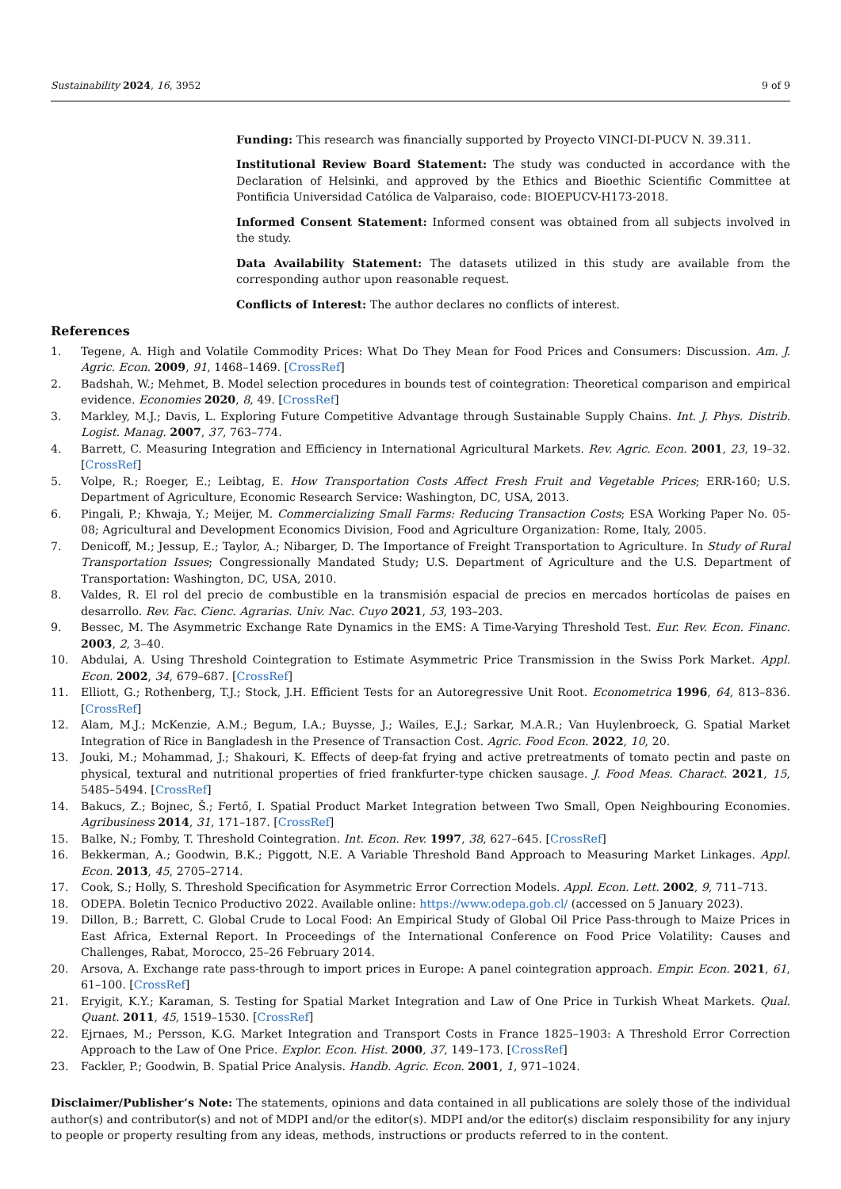Sustainability 2024, 16, 3952 9 of 9
Funding: This research was financially supported by Proyecto VINCI-DI-PUCV N. 39.311.
Institutional Review Board Statement: The study was conducted in accordance with the Declaration of Helsinki, and approved by the Ethics and Bioethic Scientific Committee at Pontificia Universidad Católica de Valparaiso, code: BIOEPUCV-H173-2018.
Informed Consent Statement: Informed consent was obtained from all subjects involved in the study.
Data Availability Statement: The datasets utilized in this study are available from the corresponding author upon reasonable request.
Conflicts of Interest: The author declares no conflicts of interest.
References
1. Tegene, A. High and Volatile Commodity Prices: What Do They Mean for Food Prices and Consumers: Discussion. Am. J. Agric. Econ. 2009, 91, 1468–1469. [CrossRef]
2. Badshah, W.; Mehmet, B. Model selection procedures in bounds test of cointegration: Theoretical comparison and empirical evidence. Economies 2020, 8, 49. [CrossRef]
3. Markley, M.J.; Davis, L. Exploring Future Competitive Advantage through Sustainable Supply Chains. Int. J. Phys. Distrib. Logist. Manag. 2007, 37, 763–774.
4. Barrett, C. Measuring Integration and Efficiency in International Agricultural Markets. Rev. Agric. Econ. 2001, 23, 19–32. [CrossRef]
5. Volpe, R.; Roeger, E.; Leibtag, E. How Transportation Costs Affect Fresh Fruit and Vegetable Prices; ERR-160; U.S. Department of Agriculture, Economic Research Service: Washington, DC, USA, 2013.
6. Pingali, P.; Khwaja, Y.; Meijer, M. Commercializing Small Farms: Reducing Transaction Costs; ESA Working Paper No. 05-08; Agricultural and Development Economics Division, Food and Agriculture Organization: Rome, Italy, 2005.
7. Denicoff, M.; Jessup, E.; Taylor, A.; Nibarger, D. The Importance of Freight Transportation to Agriculture. In Study of Rural Transportation Issues; Congressionally Mandated Study; U.S. Department of Agriculture and the U.S. Department of Transportation: Washington, DC, USA, 2010.
8. Valdes, R. El rol del precio de combustible en la transmisión espacial de precios en mercados hortícolas de países en desarrollo. Rev. Fac. Cienc. Agrarias. Univ. Nac. Cuyo 2021, 53, 193–203.
9. Bessec, M. The Asymmetric Exchange Rate Dynamics in the EMS: A Time-Varying Threshold Test. Eur. Rev. Econ. Financ. 2003, 2, 3–40.
10. Abdulai, A. Using Threshold Cointegration to Estimate Asymmetric Price Transmission in the Swiss Pork Market. Appl. Econ. 2002, 34, 679–687. [CrossRef]
11. Elliott, G.; Rothenberg, T.J.; Stock, J.H. Efficient Tests for an Autoregressive Unit Root. Econometrica 1996, 64, 813–836. [CrossRef]
12. Alam, M.J.; McKenzie, A.M.; Begum, I.A.; Buysse, J.; Wailes, E.J.; Sarkar, M.A.R.; Van Huylenbroeck, G. Spatial Market Integration of Rice in Bangladesh in the Presence of Transaction Cost. Agric. Food Econ. 2022, 10, 20.
13. Jouki, M.; Mohammad, J.; Shakouri, K. Effects of deep-fat frying and active pretreatments of tomato pectin and paste on physical, textural and nutritional properties of fried frankfurter-type chicken sausage. J. Food Meas. Charact. 2021, 15, 5485–5494. [CrossRef]
14. Bakucs, Z.; Bojnec, Š.; Fertő, I. Spatial Product Market Integration between Two Small, Open Neighbouring Economies. Agribusiness 2014, 31, 171–187. [CrossRef]
15. Balke, N.; Fomby, T. Threshold Cointegration. Int. Econ. Rev. 1997, 38, 627–645. [CrossRef]
16. Bekkerman, A.; Goodwin, B.K.; Piggott, N.E. A Variable Threshold Band Approach to Measuring Market Linkages. Appl. Econ. 2013, 45, 2705–2714.
17. Cook, S.; Holly, S. Threshold Specification for Asymmetric Error Correction Models. Appl. Econ. Lett. 2002, 9, 711–713.
18. ODEPA. Boletin Tecnico Productivo 2022. Available online: https://www.odepa.gob.cl/ (accessed on 5 January 2023).
19. Dillon, B.; Barrett, C. Global Crude to Local Food: An Empirical Study of Global Oil Price Pass-through to Maize Prices in East Africa, External Report. In Proceedings of the International Conference on Food Price Volatility: Causes and Challenges, Rabat, Morocco, 25–26 February 2014.
20. Arsova, A. Exchange rate pass-through to import prices in Europe: A panel cointegration approach. Empir. Econ. 2021, 61, 61–100. [CrossRef]
21. Eryigit, K.Y.; Karaman, S. Testing for Spatial Market Integration and Law of One Price in Turkish Wheat Markets. Qual. Quant. 2011, 45, 1519–1530. [CrossRef]
22. Ejrnaes, M.; Persson, K.G. Market Integration and Transport Costs in France 1825–1903: A Threshold Error Correction Approach to the Law of One Price. Explor. Econ. Hist. 2000, 37, 149–173. [CrossRef]
23. Fackler, P.; Goodwin, B. Spatial Price Analysis. Handb. Agric. Econ. 2001, 1, 971–1024.
Disclaimer/Publisher’s Note: The statements, opinions and data contained in all publications are solely those of the individual author(s) and contributor(s) and not of MDPI and/or the editor(s). MDPI and/or the editor(s) disclaim responsibility for any injury to people or property resulting from any ideas, methods, instructions or products referred to in the content.